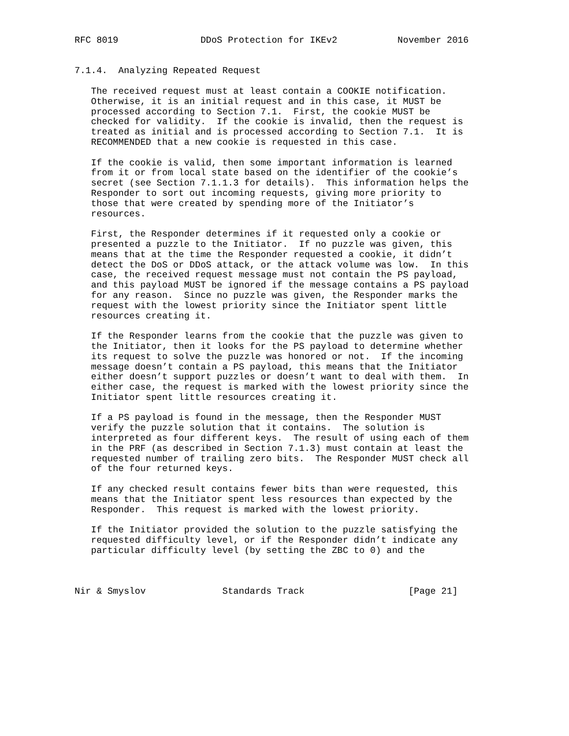RFC 8019               DDoS Protection for IKEv2           November 2016


7.1.4.  Analyzing Repeated Request

   The received request must at least contain a COOKIE notification.
   Otherwise, it is an initial request and in this case, it MUST be
   processed according to Section 7.1.  First, the cookie MUST be
   checked for validity.  If the cookie is invalid, then the request is
   treated as initial and is processed according to Section 7.1.  It is
   RECOMMENDED that a new cookie is requested in this case.

   If the cookie is valid, then some important information is learned
   from it or from local state based on the identifier of the cookie’s
   secret (see Section 7.1.1.3 for details).  This information helps the
   Responder to sort out incoming requests, giving more priority to
   those that were created by spending more of the Initiator’s
   resources.

   First, the Responder determines if it requested only a cookie or
   presented a puzzle to the Initiator.  If no puzzle was given, this
   means that at the time the Responder requested a cookie, it didn’t
   detect the DoS or DDoS attack, or the attack volume was low.  In this
   case, the received request message must not contain the PS payload,
   and this payload MUST be ignored if the message contains a PS payload
   for any reason.  Since no puzzle was given, the Responder marks the
   request with the lowest priority since the Initiator spent little
   resources creating it.

   If the Responder learns from the cookie that the puzzle was given to
   the Initiator, then it looks for the PS payload to determine whether
   its request to solve the puzzle was honored or not.  If the incoming
   message doesn’t contain a PS payload, this means that the Initiator
   either doesn’t support puzzles or doesn’t want to deal with them.  In
   either case, the request is marked with the lowest priority since the
   Initiator spent little resources creating it.

   If a PS payload is found in the message, then the Responder MUST
   verify the puzzle solution that it contains.  The solution is
   interpreted as four different keys.  The result of using each of them
   in the PRF (as described in Section 7.1.3) must contain at least the
   requested number of trailing zero bits.  The Responder MUST check all
   of the four returned keys.

   If any checked result contains fewer bits than were requested, this
   means that the Initiator spent less resources than expected by the
   Responder.  This request is marked with the lowest priority.

   If the Initiator provided the solution to the puzzle satisfying the
   requested difficulty level, or if the Responder didn’t indicate any
   particular difficulty level (by setting the ZBC to 0) and the



Nir & Smyslov              Standards Track                   [Page 21]